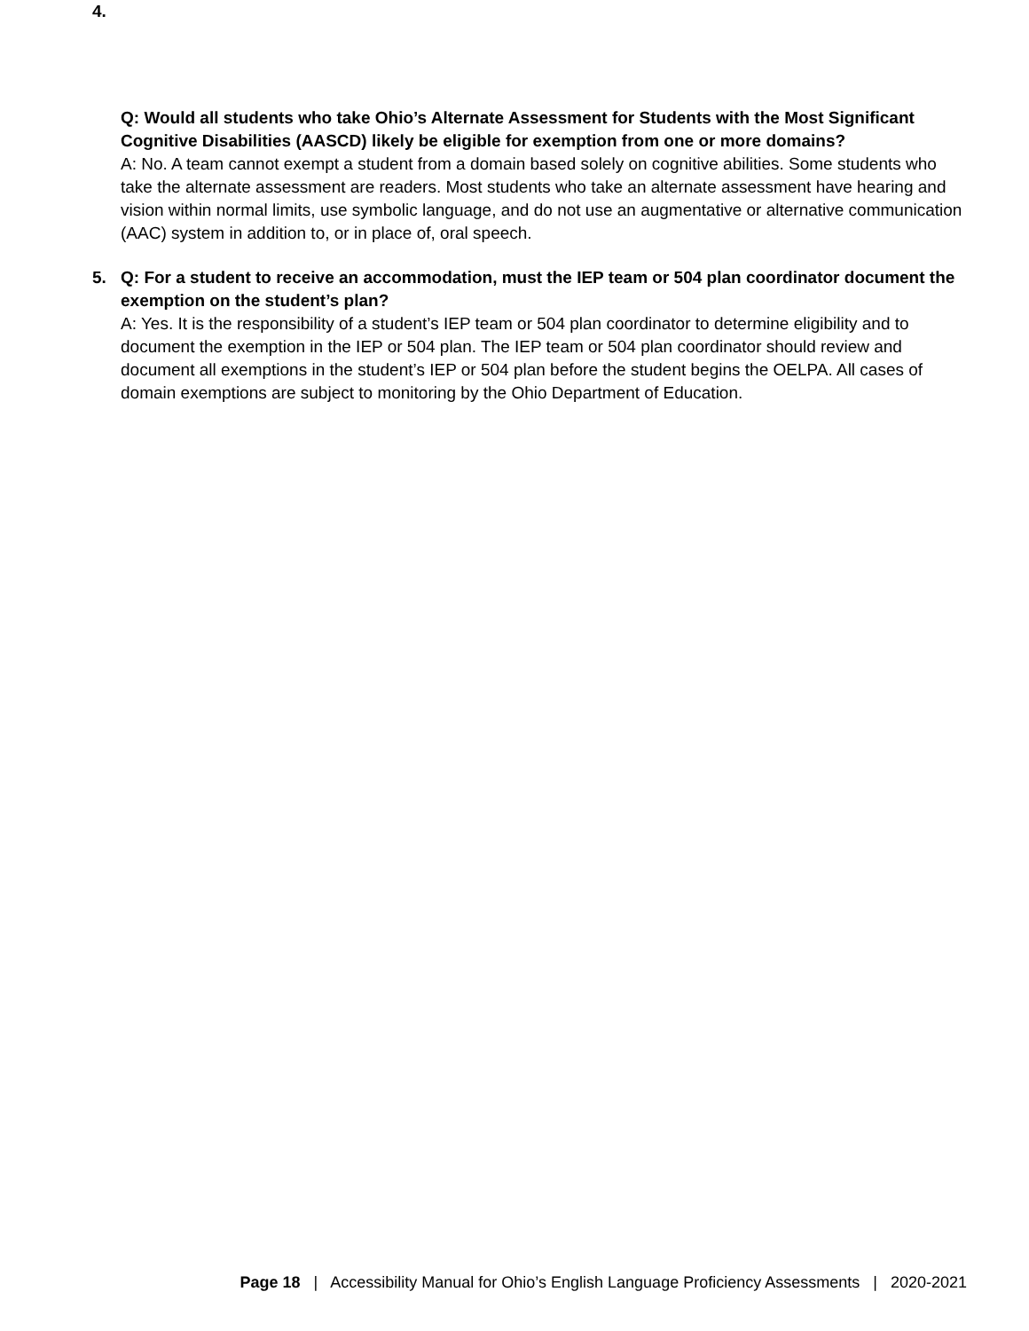4.
Q: Would all students who take Ohio’s Alternate Assessment for Students with the Most Significant Cognitive Disabilities (AASCD) likely be eligible for exemption from one or more domains?
A: No. A team cannot exempt a student from a domain based solely on cognitive abilities. Some students who take the alternate assessment are readers. Most students who take an alternate assessment have hearing and vision within normal limits, use symbolic language, and do not use an augmentative or alternative communication (AAC) system in addition to, or in place of, oral speech.
5.
Q: For a student to receive an accommodation, must the IEP team or 504 plan coordinator document the exemption on the student’s plan?
A: Yes. It is the responsibility of a student’s IEP team or 504 plan coordinator to determine eligibility and to document the exemption in the IEP or 504 plan. The IEP team or 504 plan coordinator should review and document all exemptions in the student’s IEP or 504 plan before the student begins the OELPA. All cases of domain exemptions are subject to monitoring by the Ohio Department of Education.
Page 18 | Accessibility Manual for Ohio’s English Language Proficiency Assessments | 2020-2021